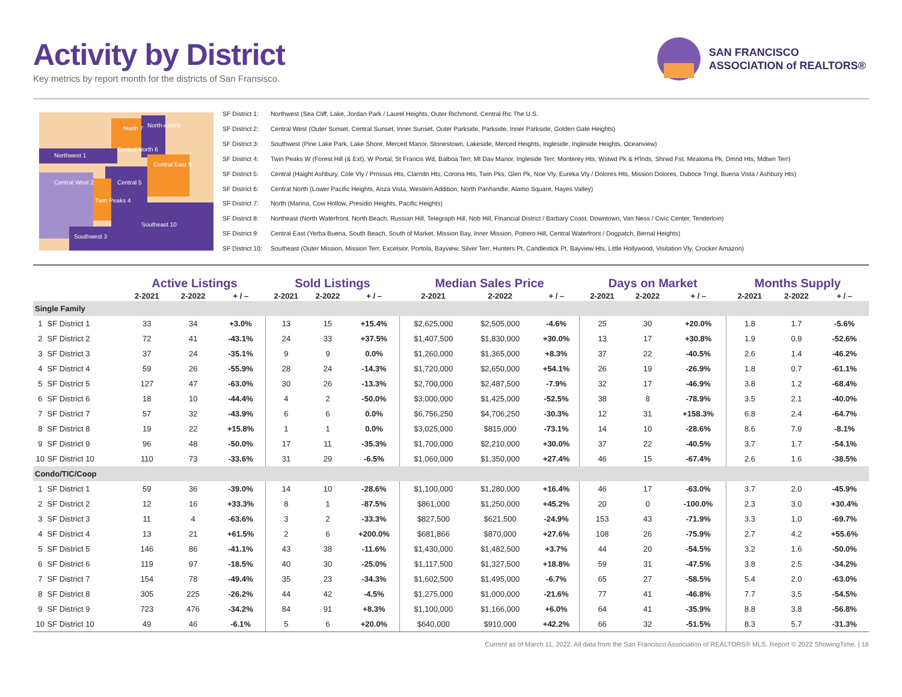Activity by District
Key metrics by report month for the districts of San Fransisco.
SAN FRANCISCO
ASSOCIATION of REALTORS®
North 7
North-east 8
Northwest 1
Central North 6
Central East 9
Central West 2
Central 5
Twin Peaks 4
Southeast 10
Southwest 3
SF District 1: Northwest (Sea Cliff, Lake, Jordan Park / Laurel Heights, Outer Richmond, Central Ric The U.S.
SF District 2: Central West (Outer Sunset, Central Sunset, Inner Sunset, Outer Parkside, Parkside, Inner Parkside, Golden Gate Heights)
SF District 3: Southwest (Pine Lake Park, Lake Shore, Merced Manor, Stonestown, Lakeside, Merced Heights, Ingleside, Ingleside Heights, Oceanview)
SF District 4: Twin Peaks W (Forest Hill (& Ext), W Portal, St Francis Wd, Balboa Terr, Mt Dav Manor, Ingleside Terr, Monterey Hts, Wstwd Pk & H'lnds, Shrwd Fst, Miraloma Pk, Dmnd Hts, Mdtwn Terr)
SF District 5: Central (Haight Ashbury, Cole Vly / Prnssus Hts, Clarndn Hts, Corona Hts, Twin Pks, Glen Pk, Noe Vly, Eureka Vly / Dolores Hts, Mission Dolores, Duboce Trngl, Buena Vista / Ashbury Hts)
SF District 6: Central North (Lower Pacific Heights, Anza Vista, Western Addition, North Panhandle, Alamo Square, Hayes Valley)
SF District 7: North (Marina, Cow Hollow, Presidio Heights, Pacific Heights)
SF District 8: Northeast (North Waterfront, North Beach, Russian Hill, Telegraph Hill, Nob Hill, Financial District / Barbary Coast, Downtown, Van Ness / Civic Center, Tenderloin)
SF District 9: Central East (Yerba Buena, South Beach, South of Market, Mission Bay, Inner Mission, Potrero Hill, Central Waterfront / Dogpatch, Bernal Heights)
SF District 10: Southeast (Outer Mission, Mission Terr, Excelsior, Portola, Bayview, Silver Terr, Hunters Pt, Candlestick Pt, Bayview Hts, Little Hollywood, Visitation Vly, Crocker Amazon)
| | | Active Listings | | | Sold Listings | | | Median Sales Price | | | Days on Market | | | Months Supply | | |
| --- | --- | --- | --- | --- | --- | --- | --- | --- | --- | --- | --- | --- | --- | --- | --- | --- |
| | | 2-2021 | 2-2022 | + / – | 2-2021 | 2-2022 | + / – | 2-2021 | 2-2022 | + / – | 2-2021 | 2-2022 | + / – | 2-2021 | 2-2022 | + / – |
| Single Family | | | | | | | | | | | | | | | | |
| 1 | SF District 1 | 33 | 34 | +3.0% | 13 | 15 | +15.4% | $2,625,000 | $2,505,000 | -4.6% | 25 | 30 | +20.0% | 1.8 | 1.7 | -5.6% |
| 2 | SF District 2 | 72 | 41 | -43.1% | 24 | 33 | +37.5% | $1,407,500 | $1,830,000 | +30.0% | 13 | 17 | +30.8% | 1.9 | 0.9 | -52.6% |
| 3 | SF District 3 | 37 | 24 | -35.1% | 9 | 9 | 0.0% | $1,260,000 | $1,365,000 | +8.3% | 37 | 22 | -40.5% | 2.6 | 1.4 | -46.2% |
| 4 | SF District 4 | 59 | 26 | -55.9% | 28 | 24 | -14.3% | $1,720,000 | $2,650,000 | +54.1% | 26 | 19 | -26.9% | 1.8 | 0.7 | -61.1% |
| 5 | SF District 5 | 127 | 47 | -63.0% | 30 | 26 | -13.3% | $2,700,000 | $2,487,500 | -7.9% | 32 | 17 | -46.9% | 3.8 | 1.2 | -68.4% |
| 6 | SF District 6 | 18 | 10 | -44.4% | 4 | 2 | -50.0% | $3,000,000 | $1,425,000 | -52.5% | 38 | 8 | -78.9% | 3.5 | 2.1 | -40.0% |
| 7 | SF District 7 | 57 | 32 | -43.9% | 6 | 6 | 0.0% | $6,756,250 | $4,706,250 | -30.3% | 12 | 31 | +158.3% | 6.8 | 2.4 | -64.7% |
| 8 | SF District 8 | 19 | 22 | +15.8% | 1 | 1 | 0.0% | $3,025,000 | $815,000 | -73.1% | 14 | 10 | -28.6% | 8.6 | 7.9 | -8.1% |
| 9 | SF District 9 | 96 | 48 | -50.0% | 17 | 11 | -35.3% | $1,700,000 | $2,210,000 | +30.0% | 37 | 22 | -40.5% | 3.7 | 1.7 | -54.1% |
| 10 | SF District 10 | 110 | 73 | -33.6% | 31 | 29 | -6.5% | $1,060,000 | $1,350,000 | +27.4% | 46 | 15 | -67.4% | 2.6 | 1.6 | -38.5% |
| Condo/TIC/Coop | | | | | | | | | | | | | | | | |
| 1 | SF District 1 | 59 | 36 | -39.0% | 14 | 10 | -28.6% | $1,100,000 | $1,280,000 | +16.4% | 46 | 17 | -63.0% | 3.7 | 2.0 | -45.9% |
| 2 | SF District 2 | 12 | 16 | +33.3% | 8 | 1 | -87.5% | $861,000 | $1,250,000 | +45.2% | 20 | 0 | -100.0% | 2.3 | 3.0 | +30.4% |
| 3 | SF District 3 | 11 | 4 | -63.6% | 3 | 2 | -33.3% | $827,500 | $621,500 | -24.9% | 153 | 43 | -71.9% | 3.3 | 1.0 | -69.7% |
| 4 | SF District 4 | 13 | 21 | +61.5% | 2 | 6 | +200.0% | $681,866 | $870,000 | +27.6% | 108 | 26 | -75.9% | 2.7 | 4.2 | +55.6% |
| 5 | SF District 5 | 146 | 86 | -41.1% | 43 | 38 | -11.6% | $1,430,000 | $1,482,500 | +3.7% | 44 | 20 | -54.5% | 3.2 | 1.6 | -50.0% |
| 6 | SF District 6 | 119 | 97 | -18.5% | 40 | 30 | -25.0% | $1,117,500 | $1,327,500 | +18.8% | 59 | 31 | -47.5% | 3.8 | 2.5 | -34.2% |
| 7 | SF District 7 | 154 | 78 | -49.4% | 35 | 23 | -34.3% | $1,602,500 | $1,495,000 | -6.7% | 65 | 27 | -58.5% | 5.4 | 2.0 | -63.0% |
| 8 | SF District 8 | 305 | 225 | -26.2% | 44 | 42 | -4.5% | $1,275,000 | $1,000,000 | -21.6% | 77 | 41 | -46.8% | 7.7 | 3.5 | -54.5% |
| 9 | SF District 9 | 723 | 476 | -34.2% | 84 | 91 | +8.3% | $1,100,000 | $1,166,000 | +6.0% | 64 | 41 | -35.9% | 8.8 | 3.8 | -56.8% |
| 10 | SF District 10 | 49 | 46 | -6.1% | 5 | 6 | +20.0% | $640,000 | $910,000 | +42.2% | 66 | 32 | -51.5% | 8.3 | 5.7 | -31.3% |
Current as of March 11, 2022. All data from the San Francisco Association of REALTORS® MLS. Report © 2022 ShowingTime. | 16